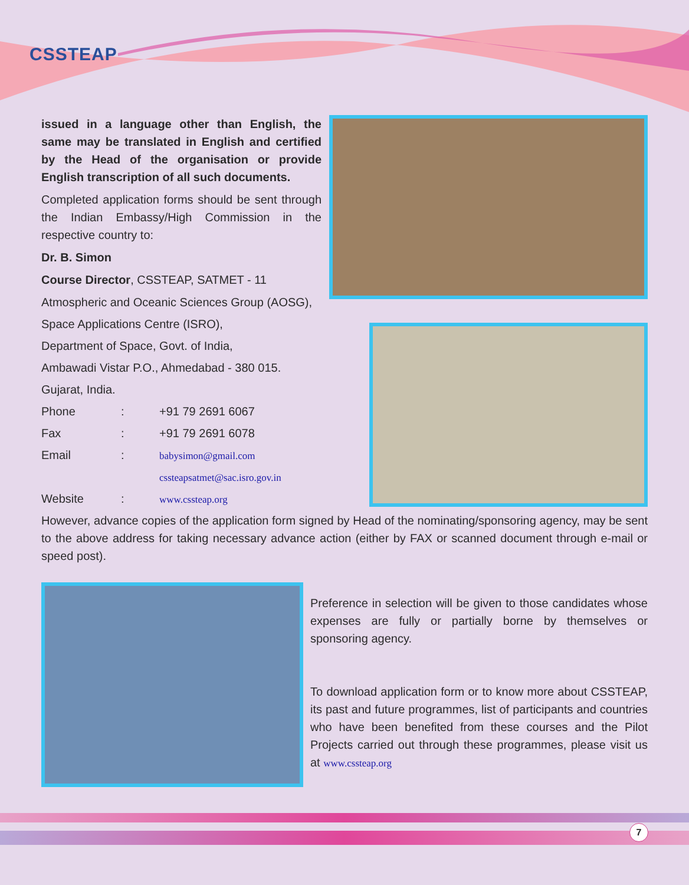CSSTEAP
issued in a language other than English, the same may be translated in English and certified by the Head of the organisation or provide English transcription of all such documents.
Completed application forms should be sent through the Indian Embassy/High Commission in the respective country to:
Dr. B. Simon
Course Director, CSSTEAP, SATMET - 11
Atmospheric and Oceanic Sciences Group (AOSG),
Space Applications Centre (ISRO),
Department of Space, Govt. of India,
Ambawadi Vistar P.O., Ahmedabad - 380 015.
Gujarat, India.
Phone: +91 79 2691 6067
Fax: +91 79 2691 6078
Email: babysimon@gmail.com
cssteapsatmet@sac.isro.gov.in
Website: www.cssteap.org
However, advance copies of the application form signed by Head of the nominating/sponsoring agency, may be sent to the above address for taking necessary advance action (either by FAX or scanned document through e-mail or speed post).
Preference in selection will be given to those candidates whose expenses are fully or partially borne by themselves or sponsoring agency.
To download application form or to know more about CSSTEAP, its past and future programmes, list of participants and countries who have been benefited from these courses and the Pilot Projects carried out through these programmes, please visit us at www.cssteap.org
7